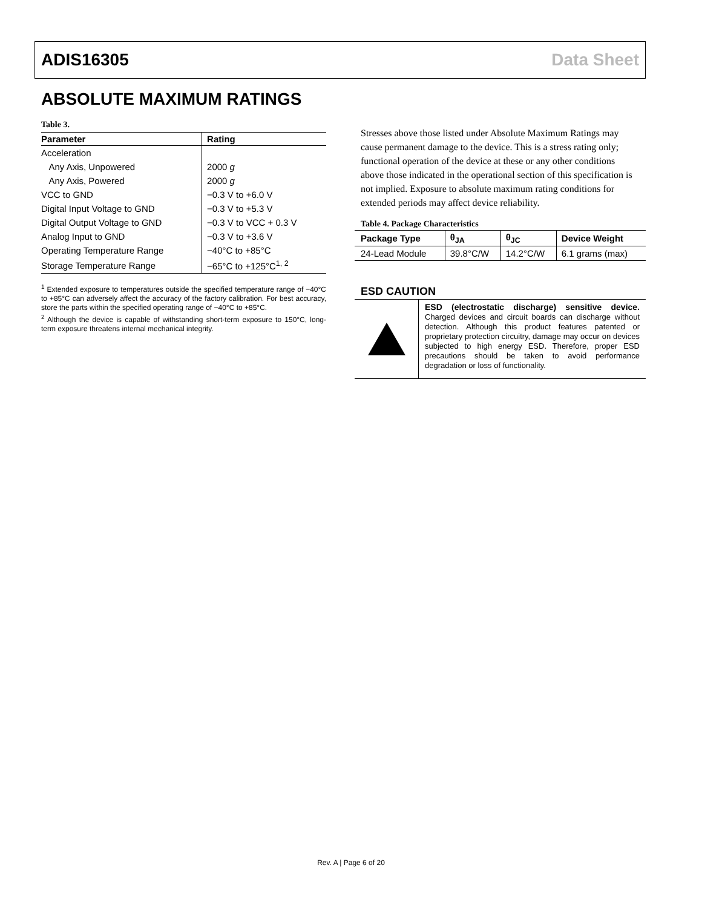ADIS16305 Data Sheet
ABSOLUTE MAXIMUM RATINGS
Table 3.
| Parameter | Rating |
| --- | --- |
| Acceleration | |
| Any Axis, Unpowered | 2000 g |
| Any Axis, Powered | 2000 g |
| VCC to GND | −0.3 V to +6.0 V |
| Digital Input Voltage to GND | −0.3 V to +5.3 V |
| Digital Output Voltage to GND | −0.3 V to VCC + 0.3 V |
| Analog Input to GND | −0.3 V to +3.6 V |
| Operating Temperature Range | −40°C to +85°C |
| Storage Temperature Range | −65°C to +125°C<sup>1, 2</sup> |
<sup>1</sup> Extended exposure to temperatures outside the specified temperature range of −40°C to +85°C can adversely affect the accuracy of the factory calibration. For best accuracy, store the parts within the specified operating range of −40°C to +85°C.
<sup>2</sup> Although the device is capable of withstanding short-term exposure to 150°C, long-term exposure threatens internal mechanical integrity.
Stresses above those listed under Absolute Maximum Ratings may cause permanent damage to the device. This is a stress rating only; functional operation of the device at these or any other conditions above those indicated in the operational section of this specification is not implied. Exposure to absolute maximum rating conditions for extended periods may affect device reliability.
Table 4. Package Characteristics
| Package Type | θ<sub>JA</sub> | θ<sub>JC</sub> | Device Weight |
| --- | --- | --- | --- |
| 24-Lead Module | 39.8°C/W | 14.2°C/W | 6.1 grams (max) |
ESD CAUTION
ESD (electrostatic discharge) sensitive device. Charged devices and circuit boards can discharge without detection. Although this product features patented or proprietary protection circuitry, damage may occur on devices subjected to high energy ESD. Therefore, proper ESD precautions should be taken to avoid performance degradation or loss of functionality.
Rev. A | Page 6 of 20